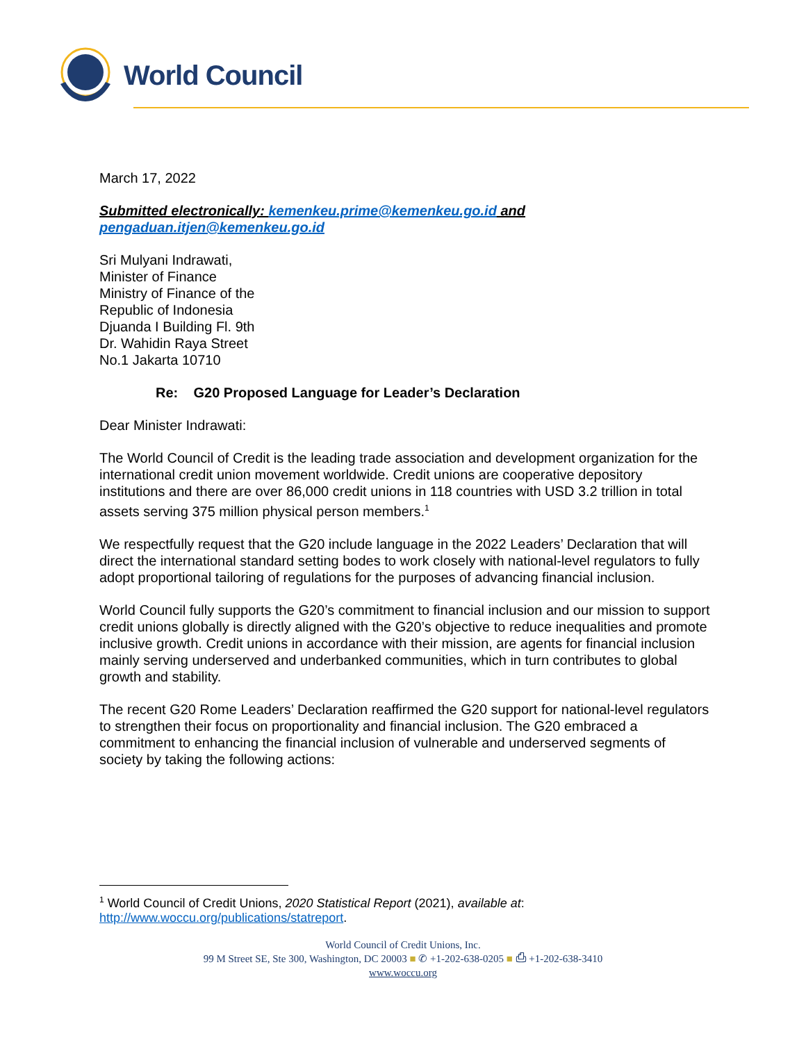World Council
March 17, 2022
Submitted electronically: kemenkeu.prime@kemenkeu.go.id and
pengaduan.itjen@kemenkeu.go.id
Sri Mulyani Indrawati,
Minister of Finance
Ministry of Finance of the
Republic of Indonesia
Djuanda I Building Fl. 9th
Dr. Wahidin Raya Street
No.1 Jakarta 10710
Re: G20 Proposed Language for Leader’s Declaration
Dear Minister Indrawati:
The World Council of Credit is the leading trade association and development organization for the international credit union movement worldwide. Credit unions are cooperative depository institutions and there are over 86,000 credit unions in 118 countries with USD 3.2 trillion in total assets serving 375 million physical person members.<sup>1</sup>
We respectfully request that the G20 include language in the 2022 Leaders’ Declaration that will direct the international standard setting bodes to work closely with national-level regulators to fully adopt proportional tailoring of regulations for the purposes of advancing financial inclusion.
World Council fully supports the G20’s commitment to financial inclusion and our mission to support credit unions globally is directly aligned with the G20’s objective to reduce inequalities and promote inclusive growth. Credit unions in accordance with their mission, are agents for financial inclusion mainly serving underserved and underbanked communities, which in turn contributes to global growth and stability.
The recent G20 Rome Leaders’ Declaration reaffirmed the G20 support for national-level regulators to strengthen their focus on proportionality and financial inclusion. The G20 embraced a commitment to enhancing the financial inclusion of vulnerable and underserved segments of society by taking the following actions:
<sup>1</sup> World Council of Credit Unions, 2020 Statistical Report (2021), available at: http://www.woccu.org/publications/statreport.
World Council of Credit Unions, Inc.
99 M Street SE, Ste 300, Washington, DC 20003 ■ ✆ +1-202-638-0205 ■ ⎙ +1-202-638-3410
www.woccu.org